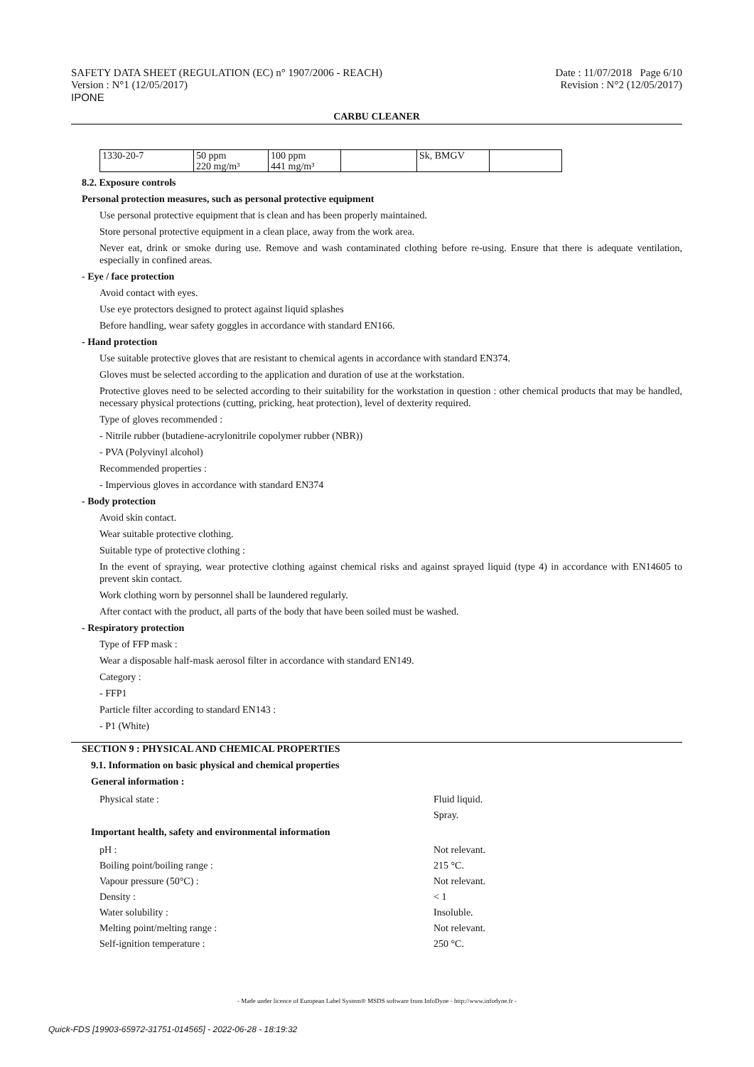SAFETY DATA SHEET (REGULATION (EC) n° 1907/2006 - REACH)
Version : N°1 (12/05/2017)
IPONE
Date : 11/07/2018 Page 6/10
Revision : N°2 (12/05/2017)
CARBU CLEANER
| 1330-20-7 | 50 ppm 220 mg/m³ | 100 ppm 441 mg/m³ | | Sk, BMGV | |
8.2. Exposure controls
Personal protection measures, such as personal protective equipment
Use personal protective equipment that is clean and has been properly maintained.
Store personal protective equipment in a clean place, away from the work area.
Never eat, drink or smoke during use. Remove and wash contaminated clothing before re-using. Ensure that there is adequate ventilation, especially in confined areas.
- Eye / face protection
Avoid contact with eyes.
Use eye protectors designed to protect against liquid splashes
Before handling, wear safety goggles in accordance with standard EN166.
- Hand protection
Use suitable protective gloves that are resistant to chemical agents in accordance with standard EN374.
Gloves must be selected according to the application and duration of use at the workstation.
Protective gloves need to be selected according to their suitability for the workstation in question : other chemical products that may be handled, necessary physical protections (cutting, pricking, heat protection), level of dexterity required.
Type of gloves recommended :
- Nitrile rubber (butadiene-acrylonitrile copolymer rubber (NBR))
- PVA (Polyvinyl alcohol)
Recommended properties :
- Impervious gloves in accordance with standard EN374
- Body protection
Avoid skin contact.
Wear suitable protective clothing.
Suitable type of protective clothing :
In the event of spraying, wear protective clothing against chemical risks and against sprayed liquid (type 4) in accordance with EN14605 to prevent skin contact.
Work clothing worn by personnel shall be laundered regularly.
After contact with the product, all parts of the body that have been soiled must be washed.
- Respiratory protection
Type of FFP mask :
Wear a disposable half-mask aerosol filter in accordance with standard EN149.
Category :
- FFP1
Particle filter according to standard EN143 :
- P1 (White)
SECTION 9 : PHYSICAL AND CHEMICAL PROPERTIES
9.1. Information on basic physical and chemical properties
General information :
Physical state : Fluid liquid.
Spray.
Important health, safety and environmental information
pH : Not relevant.
Boiling point/boiling range : 215 °C.
Vapour pressure (50°C) : Not relevant.
Density : < 1
Water solubility : Insoluble.
Melting point/melting range : Not relevant.
Self-ignition temperature : 250 °C.
- Made under licence of European Label System® MSDS software from InfoDyne - http://www.infodyne.fr -
Quick-FDS [19903-65972-31751-014565] - 2022-06-28 - 18:19:32